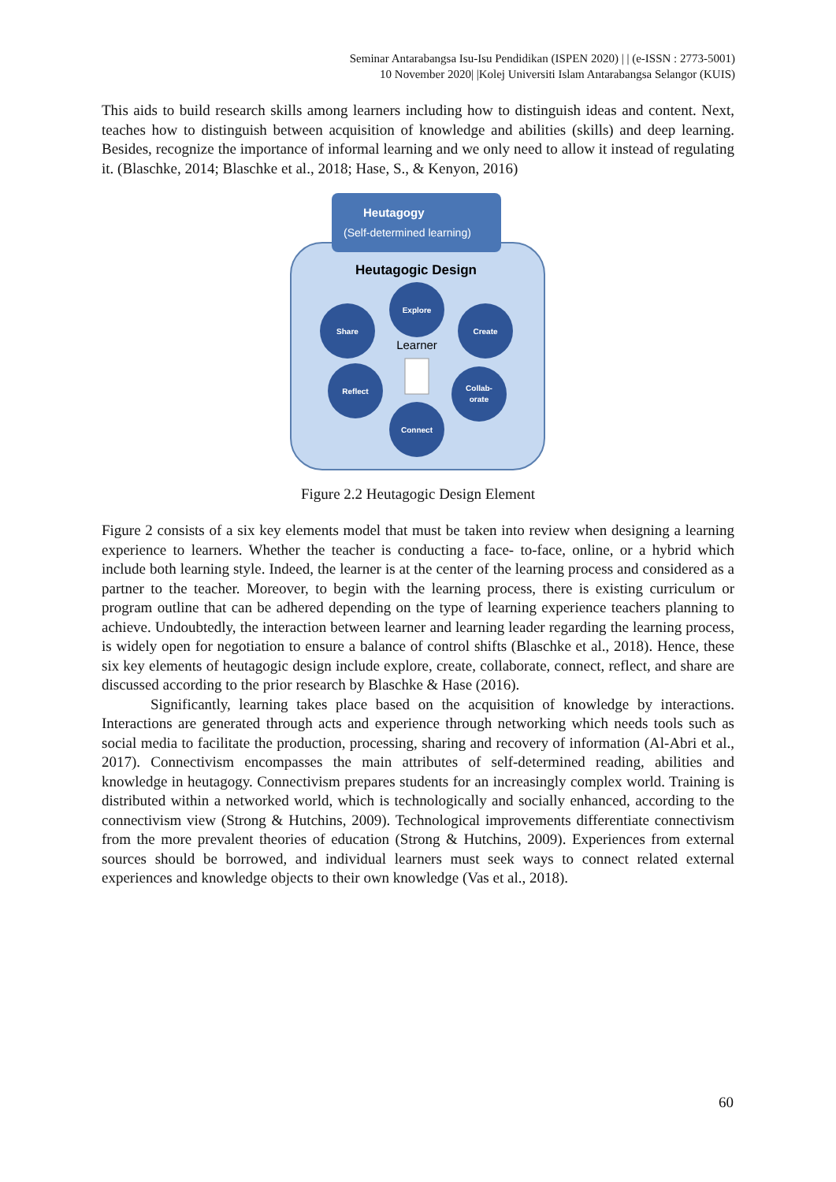Seminar Antarabangsa Isu-Isu Pendidikan (ISPEN 2020) | | (e-ISSN : 2773-5001)
10 November 2020| |Kolej Universiti Islam Antarabangsa Selangor (KUIS)
This aids to build research skills among learners including how to distinguish ideas and content. Next, teaches how to distinguish between acquisition of knowledge and abilities (skills) and deep learning. Besides, recognize the importance of informal learning and we only need to allow it instead of regulating it. (Blaschke, 2014; Blaschke et al., 2018; Hase, S., & Kenyon, 2016)
Heutagogy
(Self-determined learning)
Heutagogic Design
Explore
Share
Create
Reflect
Collab-
orate
Connect
Learner
Figure 2.2 Heutagogic Design Element
Figure 2 consists of a six key elements model that must be taken into review when designing a learning experience to learners. Whether the teacher is conducting a face- to-face, online, or a hybrid which include both learning style. Indeed, the learner is at the center of the learning process and considered as a partner to the teacher. Moreover, to begin with the learning process, there is existing curriculum or program outline that can be adhered depending on the type of learning experience teachers planning to achieve. Undoubtedly, the interaction between learner and learning leader regarding the learning process, is widely open for negotiation to ensure a balance of control shifts (Blaschke et al., 2018). Hence, these six key elements of heutagogic design include explore, create, collaborate, connect, reflect, and share are discussed according to the prior research by Blaschke & Hase (2016).
Significantly, learning takes place based on the acquisition of knowledge by interactions. Interactions are generated through acts and experience through networking which needs tools such as social media to facilitate the production, processing, sharing and recovery of information (Al-Abri et al., 2017). Connectivism encompasses the main attributes of self-determined reading, abilities and knowledge in heutagogy. Connectivism prepares students for an increasingly complex world. Training is distributed within a networked world, which is technologically and socially enhanced, according to the connectivism view (Strong & Hutchins, 2009). Technological improvements differentiate connectivism from the more prevalent theories of education (Strong & Hutchins, 2009). Experiences from external sources should be borrowed, and individual learners must seek ways to connect related external experiences and knowledge objects to their own knowledge (Vas et al., 2018).
60